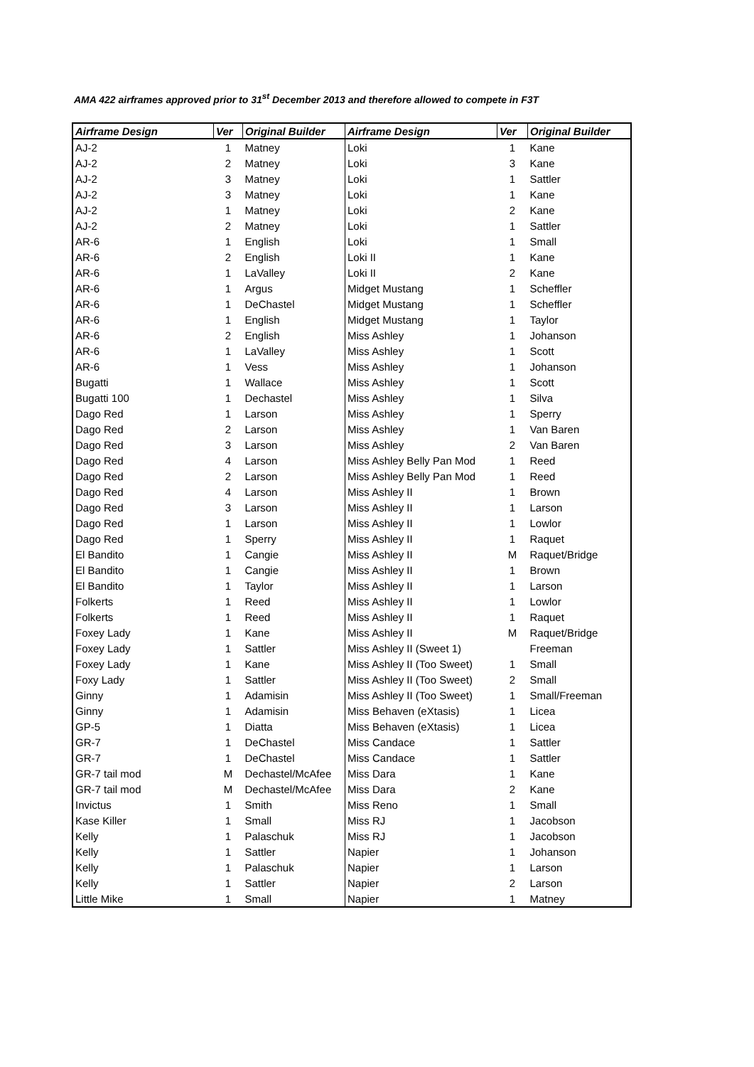AMA 422 airframes approved prior to 31<sup>st</sup> December 2013 and therefore allowed to compete in F3T
| Airframe Design | Ver | Original Builder | Airframe Design | Ver | Original Builder |
| --- | --- | --- | --- | --- | --- |
| AJ-2 | 1 | Matney | Loki | 1 | Kane |
| AJ-2 | 2 | Matney | Loki | 3 | Kane |
| AJ-2 | 3 | Matney | Loki | 1 | Sattler |
| AJ-2 | 3 | Matney | Loki | 1 | Kane |
| AJ-2 | 1 | Matney | Loki | 2 | Kane |
| AJ-2 | 2 | Matney | Loki | 1 | Sattler |
| AR-6 | 1 | English | Loki | 1 | Small |
| AR-6 | 2 | English | Loki II | 1 | Kane |
| AR-6 | 1 | LaValley | Loki II | 2 | Kane |
| AR-6 | 1 | Argus | Midget Mustang | 1 | Scheffler |
| AR-6 | 1 | DeChastel | Midget Mustang | 1 | Scheffler |
| AR-6 | 1 | English | Midget Mustang | 1 | Taylor |
| AR-6 | 2 | English | Miss Ashley | 1 | Johanson |
| AR-6 | 1 | LaValley | Miss Ashley | 1 | Scott |
| AR-6 | 1 | Vess | Miss Ashley | 1 | Johanson |
| Bugatti | 1 | Wallace | Miss Ashley | 1 | Scott |
| Bugatti 100 | 1 | Dechastel | Miss Ashley | 1 | Silva |
| Dago Red | 1 | Larson | Miss Ashley | 1 | Sperry |
| Dago Red | 2 | Larson | Miss Ashley | 1 | Van Baren |
| Dago Red | 3 | Larson | Miss Ashley | 2 | Van Baren |
| Dago Red | 4 | Larson | Miss Ashley Belly Pan Mod | 1 | Reed |
| Dago Red | 2 | Larson | Miss Ashley Belly Pan Mod | 1 | Reed |
| Dago Red | 4 | Larson | Miss Ashley II | 1 | Brown |
| Dago Red | 3 | Larson | Miss Ashley II | 1 | Larson |
| Dago Red | 1 | Larson | Miss Ashley II | 1 | Lowlor |
| Dago Red | 1 | Sperry | Miss Ashley II | 1 | Raquet |
| El Bandito | 1 | Cangie | Miss Ashley II | M | Raquet/Bridge |
| El Bandito | 1 | Cangie | Miss Ashley II | 1 | Brown |
| El Bandito | 1 | Taylor | Miss Ashley II | 1 | Larson |
| Folkerts | 1 | Reed | Miss Ashley II | 1 | Lowlor |
| Folkerts | 1 | Reed | Miss Ashley II | 1 | Raquet |
| Foxey Lady | 1 | Kane | Miss Ashley II | M | Raquet/Bridge |
| Foxey Lady | 1 | Sattler | Miss Ashley II (Sweet 1) | | Freeman |
| Foxey Lady | 1 | Kane | Miss Ashley II (Too Sweet) | 1 | Small |
| Foxy Lady | 1 | Sattler | Miss Ashley II (Too Sweet) | 2 | Small |
| Ginny | 1 | Adamisin | Miss Ashley II (Too Sweet) | 1 | Small/Freeman |
| Ginny | 1 | Adamisin | Miss Behaven (eXtasis) | 1 | Licea |
| GP-5 | 1 | Diatta | Miss Behaven (eXtasis) | 1 | Licea |
| GR-7 | 1 | DeChastel | Miss Candace | 1 | Sattler |
| GR-7 | 1 | DeChastel | Miss Candace | 1 | Sattler |
| GR-7 tail mod | M | Dechastel/McAfee | Miss Dara | 1 | Kane |
| GR-7 tail mod | M | Dechastel/McAfee | Miss Dara | 2 | Kane |
| Invictus | 1 | Smith | Miss Reno | 1 | Small |
| Kase Killer | 1 | Small | Miss RJ | 1 | Jacobson |
| Kelly | 1 | Palaschuk | Miss RJ | 1 | Jacobson |
| Kelly | 1 | Sattler | Napier | 1 | Johanson |
| Kelly | 1 | Palaschuk | Napier | 1 | Larson |
| Kelly | 1 | Sattler | Napier | 2 | Larson |
| Little Mike | 1 | Small | Napier | 1 | Matney |